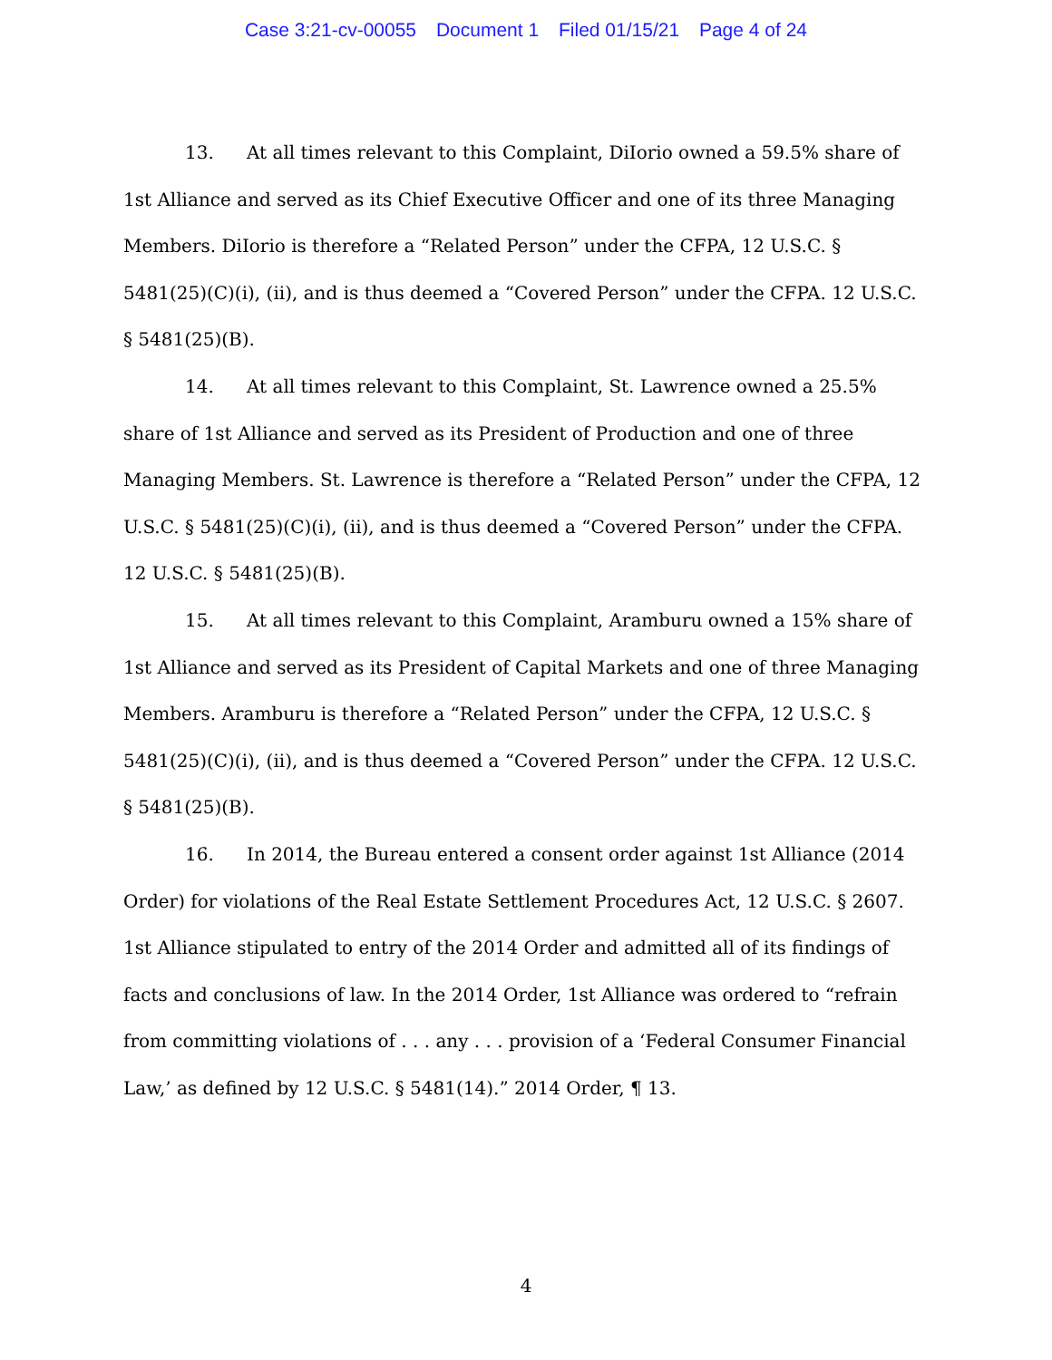Case 3:21-cv-00055 Document 1 Filed 01/15/21 Page 4 of 24
13. At all times relevant to this Complaint, DiIorio owned a 59.5% share of 1st Alliance and served as its Chief Executive Officer and one of its three Managing Members. DiIorio is therefore a “Related Person” under the CFPA, 12 U.S.C. § 5481(25)(C)(i), (ii), and is thus deemed a “Covered Person” under the CFPA. 12 U.S.C. § 5481(25)(B).
14. At all times relevant to this Complaint, St. Lawrence owned a 25.5% share of 1st Alliance and served as its President of Production and one of three Managing Members. St. Lawrence is therefore a “Related Person” under the CFPA, 12 U.S.C. § 5481(25)(C)(i), (ii), and is thus deemed a “Covered Person” under the CFPA. 12 U.S.C. § 5481(25)(B).
15. At all times relevant to this Complaint, Aramburu owned a 15% share of 1st Alliance and served as its President of Capital Markets and one of three Managing Members. Aramburu is therefore a “Related Person” under the CFPA, 12 U.S.C. § 5481(25)(C)(i), (ii), and is thus deemed a “Covered Person” under the CFPA. 12 U.S.C. § 5481(25)(B).
16. In 2014, the Bureau entered a consent order against 1st Alliance (2014 Order) for violations of the Real Estate Settlement Procedures Act, 12 U.S.C. § 2607. 1st Alliance stipulated to entry of the 2014 Order and admitted all of its findings of facts and conclusions of law. In the 2014 Order, 1st Alliance was ordered to “refrain from committing violations of . . . any . . . provision of a ‘Federal Consumer Financial Law,’ as defined by 12 U.S.C. § 5481(14).” 2014 Order, ¶ 13.
4